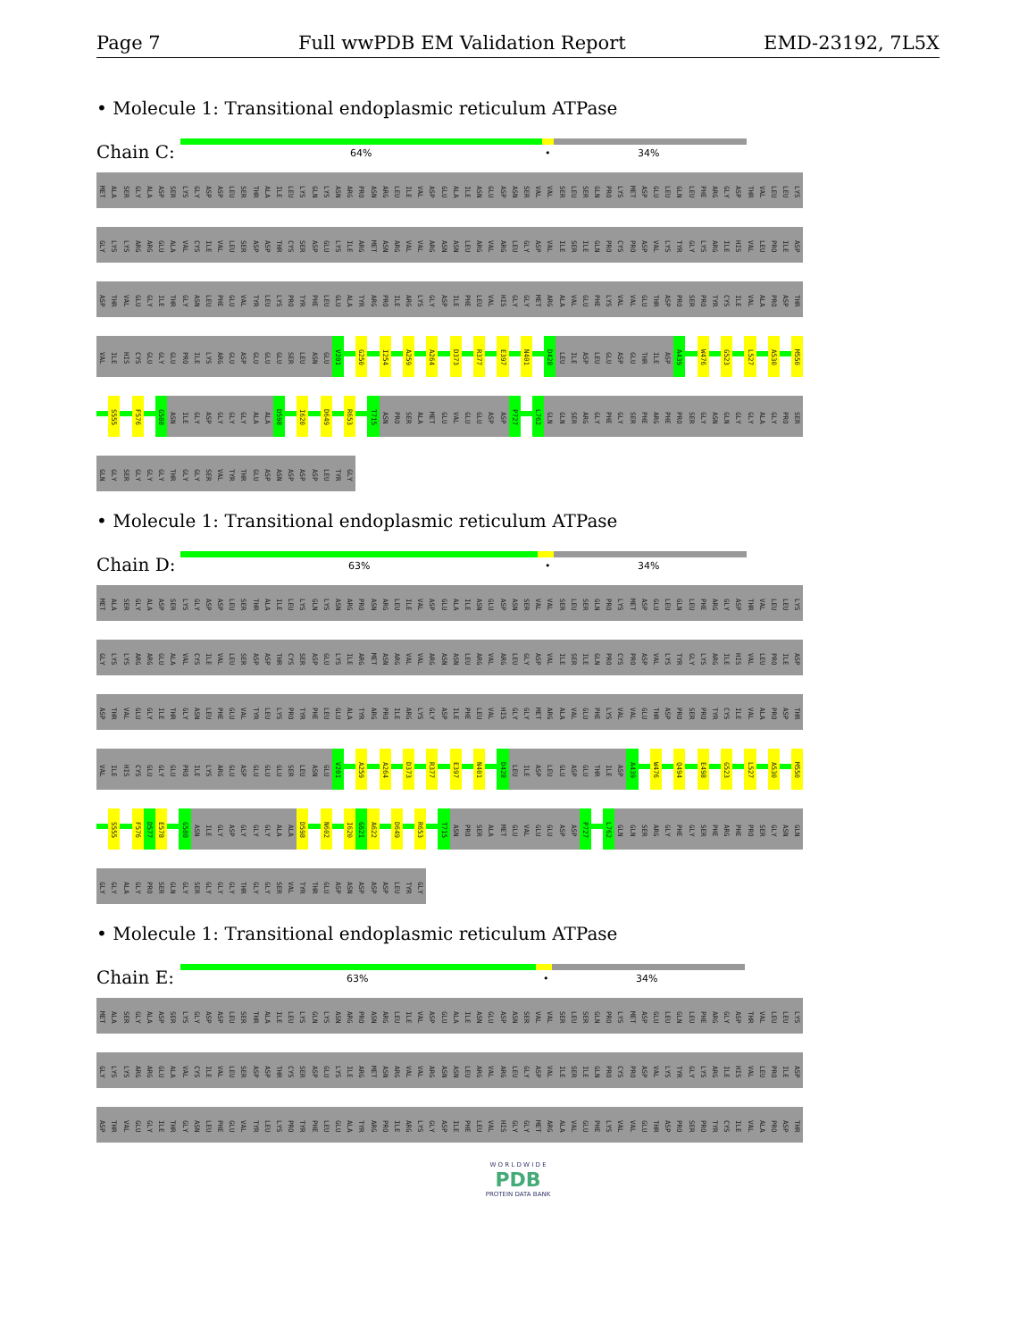Page 7 Full wwPDB EM Validation Report EMD-23192, 7L5X
• Molecule 1: Transitional endoplasmic reticulum ATPase
Chain C:
64% • 34%
MET
ALA
SER
GLY
ALA
ASP
SER
LYS
GLY
ASP
ASP
LEU
SER
THR
ALA
ILE
LEU
LYS
GLN
LYS
ASN
ARG
PRO
ASN
ARG
LEU
ILE
VAL
ASP
GLU
ALA
ILE
ASN
GLU
ASP
ASN
SER
VAL
VAL
SER
LEU
SER
GLN
PRO
LYS
MET
ASP
GLU
LEU
GLN
LEU
PHE
ARG
GLY
ASP
THR
VAL
LEU
LEU
LYS
GLY
LYS
LYS
ARG
ARG
GLU
ALA
VAL
CYS
ILE
VAL
LEU
SER
ASP
ASP
THR
CYS
SER
ASP
GLU
LYS
ILE
ARG
MET
ASN
ARG
VAL
VAL
ARG
ASN
ASN
LEU
ARG
VAL
ARG
LEU
GLY
ASP
VAL
ILE
SER
ILE
GLN
PRO
CYS
PRO
ASP
VAL
LYS
TYR
GLY
LYS
ARG
ILE
HIS
VAL
LEU
PRO
ILE
ASP
ASP
THR
VAL
GLU
GLY
ILE
THR
GLY
ASN
LEU
PHE
GLU
VAL
TYR
LEU
LYS
PRO
TYR
PHE
LEU
GLU
ALA
TYR
ARG
PRO
ILE
ARG
LYS
GLY
ASP
ILE
PHE
LEU
VAL
HIS
GLY
GLY
MET
ARG
ALA
VAL
GLU
PHE
LYS
VAL
VAL
GLU
THR
ASP
PRO
SER
PRO
TYR
CYS
ILE
VAL
ALA
PRO
ASP
THR
VAL
ILE
HIS
CYS
GLU
GLY
GLU
PRO
ILE
LYS
ARG
GLU
ASP
GLU
GLU
GLU
SER
LEU
ASN
GLU
V201
G250
I254
A259
A264
D373
R377
E397
N401
D428
LEU
ILE
ASP
LEU
GLU
ASP
GLU
THR
ILE
ASP
A439
W476
G523
L527
A530
M550
S555
F576
G588
ASN
ILE
GLY
ASP
GLY
GLY
GLY
ALA
ALA
D598
I620
D649
R653
T715
ASN
PRO
SER
ALA
MET
GLU
VAL
GLU
GLU
ASP
ASP
P727
L762
GLN
GLN
SER
ARG
GLY
PHE
GLY
SER
PHE
ARG
PHE
PRO
SER
GLY
ASN
GLN
GLY
GLY
ALA
GLY
PRO
SER
GLN
GLY
SER
GLY
GLY
GLY
THR
GLY
GLY
SER
VAL
TYR
THR
GLU
ASP
ASN
ASP
ASP
ASP
LEU
TYR
GLY
• Molecule 1: Transitional endoplasmic reticulum ATPase
Chain D:
63% • 34%
MET
ALA
SER
GLY
ALA
ASP
SER
LYS
GLY
ASP
ASP
LEU
SER
THR
ALA
ILE
LEU
LYS
GLN
LYS
ASN
ARG
PRO
ASN
ARG
LEU
ILE
VAL
ASP
GLU
ALA
ILE
ASN
GLU
ASP
ASN
SER
VAL
VAL
SER
LEU
SER
GLN
PRO
LYS
MET
ASP
GLU
LEU
GLN
LEU
PHE
ARG
GLY
ASP
THR
VAL
LEU
LEU
LYS
GLY
LYS
LYS
ARG
ARG
GLU
ALA
VAL
CYS
ILE
VAL
LEU
SER
ASP
ASP
THR
CYS
SER
ASP
GLU
LYS
ILE
ARG
MET
ASN
ARG
VAL
VAL
ARG
ASN
ASN
LEU
ARG
VAL
ARG
LEU
GLY
ASP
VAL
ILE
SER
ILE
GLN
PRO
CYS
PRO
ASP
VAL
LYS
TYR
GLY
LYS
ARG
ILE
HIS
VAL
LEU
PRO
ILE
ASP
ASP
THR
VAL
GLU
GLY
ILE
THR
GLY
ASN
LEU
PHE
GLU
VAL
TYR
LEU
LYS
PRO
TYR
PHE
LEU
GLU
ALA
TYR
ARG
PRO
ILE
ARG
LYS
GLY
ASP
ILE
PHE
LEU
VAL
HIS
GLY
GLY
MET
ARG
ALA
VAL
GLU
PHE
LYS
VAL
VAL
GLU
THR
ASP
PRO
SER
PRO
TYR
CYS
ILE
VAL
ALA
PRO
ASP
THR
VAL
ILE
HIS
CYS
GLU
GLY
GLU
PRO
ILE
LYS
ARG
GLU
ASP
GLU
GLU
GLU
SER
LEU
ASN
GLU
V201
A259
A264
D373
R377
E397
N401
D428
LEU
ILE
ASP
LEU
GLU
ASP
GLU
THR
ILE
ASP
A439
W476
Q494
E498
G523
L527
A530
M550
S555
F576
D577
E578
G588
ASN
ILE
GLY
ASP
GLY
GLY
GLY
ALA
ALA
D598
N602
I620
G621
A622
D649
R653
T715
ASN
PRO
SER
ALA
MET
GLU
VAL
GLU
GLU
ASP
ASP
P727
L762
GLN
GLN
SER
ARG
GLY
PHE
GLY
SER
PHE
ARG
PHE
PRO
SER
GLY
ASN
GLN
GLY
GLY
ALA
GLY
PRO
SER
GLN
GLY
SER
GLY
GLY
GLY
THR
GLY
GLY
SER
VAL
TYR
THR
GLU
ASP
ASN
ASP
ASP
ASP
LEU
TYR
GLY
• Molecule 1: Transitional endoplasmic reticulum ATPase
Chain E:
63% • 34%
MET
ALA
SER
GLY
ALA
ASP
SER
LYS
GLY
ASP
ASP
LEU
SER
THR
ALA
ILE
LEU
LYS
GLN
LYS
ASN
ARG
PRO
ASN
ARG
LEU
ILE
VAL
ASP
GLU
ALA
ILE
ASN
GLU
ASP
ASN
SER
VAL
VAL
SER
LEU
SER
GLN
PRO
LYS
MET
ASP
GLU
LEU
GLN
LEU
PHE
ARG
GLY
ASP
THR
VAL
LEU
LEU
LYS
GLY
LYS
LYS
ARG
ARG
GLU
ALA
VAL
CYS
ILE
VAL
LEU
SER
ASP
ASP
THR
CYS
SER
ASP
GLU
LYS
ILE
ARG
MET
ASN
ARG
VAL
VAL
ARG
ASN
ASN
LEU
ARG
VAL
ARG
LEU
GLY
ASP
VAL
ILE
SER
ILE
GLN
PRO
CYS
PRO
ASP
VAL
LYS
TYR
GLY
LYS
ARG
ILE
HIS
VAL
LEU
PRO
ILE
ASP
ASP
THR
VAL
GLU
GLY
ILE
THR
GLY
ASN
LEU
PHE
GLU
VAL
TYR
LEU
LYS
PRO
TYR
PHE
LEU
GLU
ALA
TYR
ARG
PRO
ILE
ARG
LYS
GLY
ASP
ILE
PHE
LEU
VAL
HIS
GLY
GLY
MET
ARG
ALA
VAL
GLU
PHE
LYS
VAL
VAL
GLU
THR
ASP
PRO
SER
PRO
TYR
CYS
ILE
VAL
ALA
PRO
ASP
THR
W O R L D W I D E
PDB
PROTEIN DATA BANK